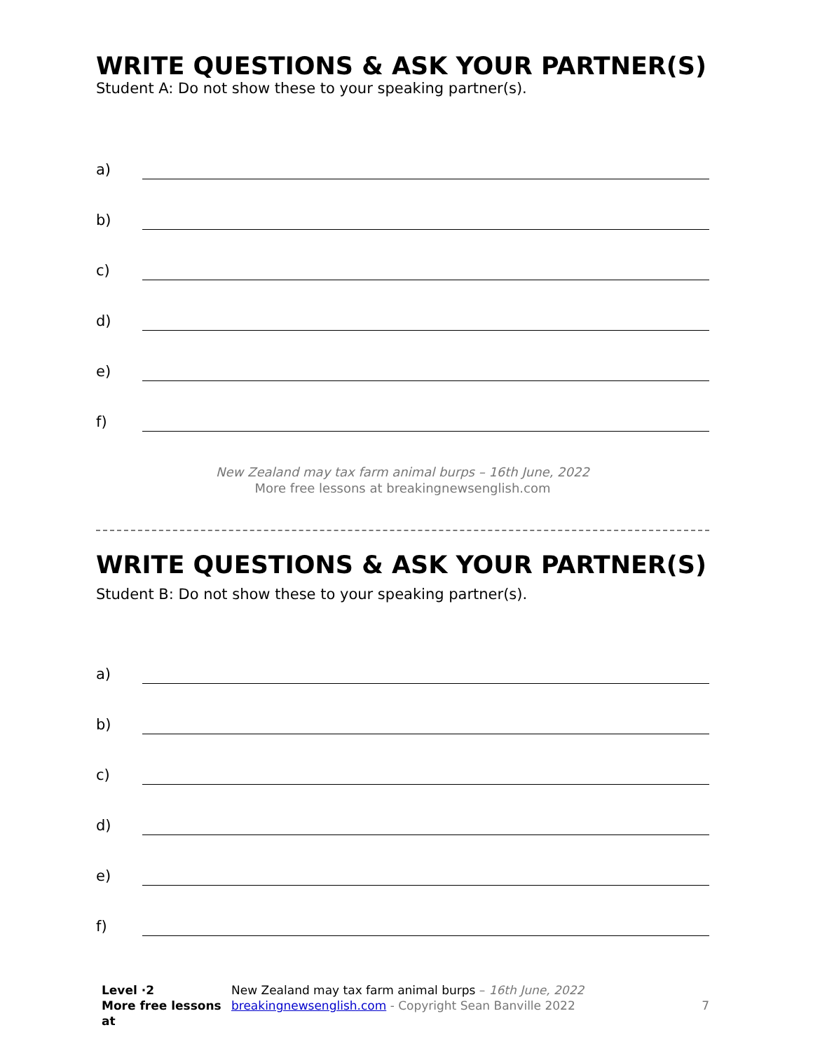WRITE QUESTIONS & ASK YOUR PARTNER(S)
Student A: Do not show these to your speaking partner(s).
a)
b)
c)
d)
e)
f)
New Zealand may tax farm animal burps – 16th June, 2022
More free lessons at breakingnewsenglish.com
WRITE QUESTIONS & ASK YOUR PARTNER(S)
Student B: Do not show these to your speaking partner(s).
a)
b)
c)
d)
e)
f)
Level ·2
More free lessons at
New Zealand may tax farm animal burps – 16th June, 2022
breakingnewsenglish.com - Copyright Sean Banville 2022
7